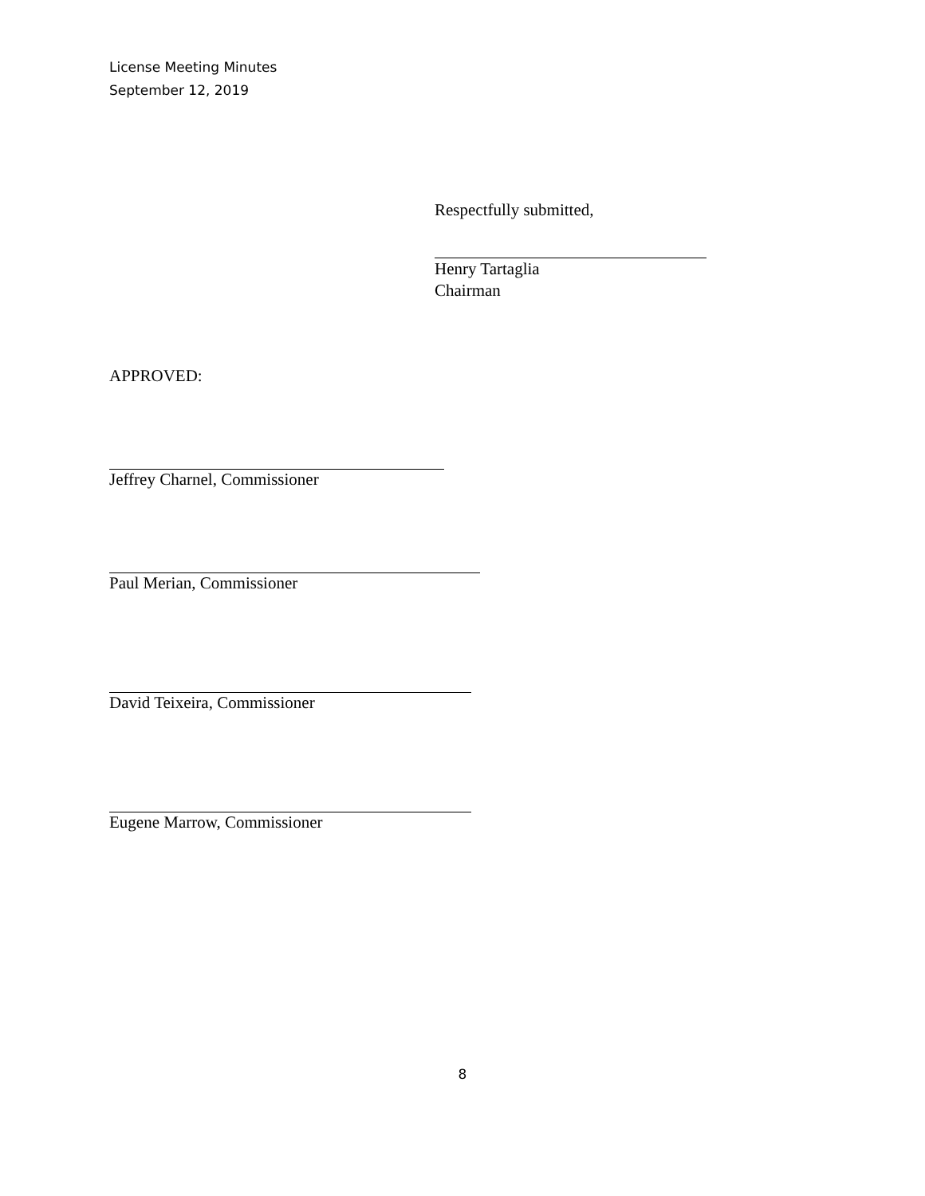License Meeting Minutes
September 12, 2019
Respectfully submitted,
Henry Tartaglia
Chairman
APPROVED:
Jeffrey Charnel, Commissioner
Paul Merian, Commissioner
David Teixeira, Commissioner
Eugene Marrow, Commissioner
8